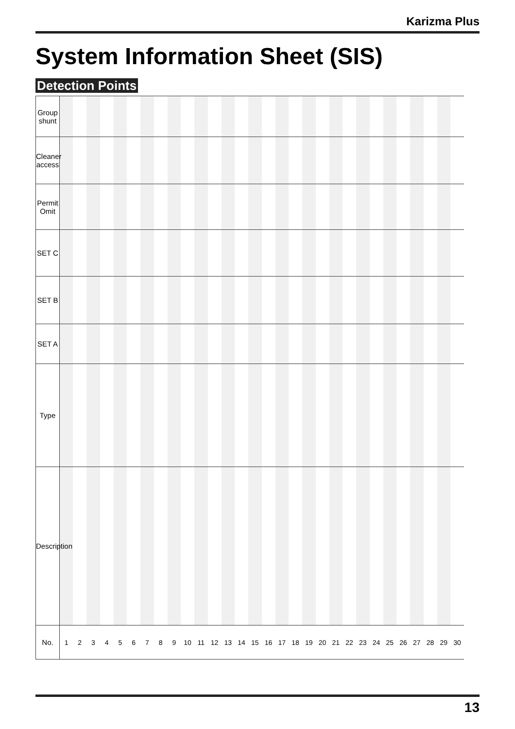Karizma Plus
System Information Sheet (SIS)
Detection Points
| Group shunt | | | | | | | | | | | | | | | | | | | | | | | | | | | | | | |
| Cleaner access | | | | | | | | | | | | | | | | | | | | | | | | | | | | | | |
| Permit Omit | | | | | | | | | | | | | | | | | | | | | | | | | | | | | | |
| SET C | | | | | | | | | | | | | | | | | | | | | | | | | | | | | | |
| SET B | | | | | | | | | | | | | | | | | | | | | | | | | | | | | | |
| SET A | | | | | | | | | | | | | | | | | | | | | | | | | | | | | | |
| Type | | | | | | | | | | | | | | | | | | | | | | | | | | | | | | |
| Description | | | | | | | | | | | | | | | | | | | | | | | | | | | | | | |
| No. | 1 | 2 | 3 | 4 | 5 | 6 | 7 | 8 | 9 | 10 | 11 | 12 | 13 | 14 | 15 | 16 | 17 | 18 | 19 | 20 | 21 | 22 | 23 | 24 | 25 | 26 | 27 | 28 | 29 | 30 |
13